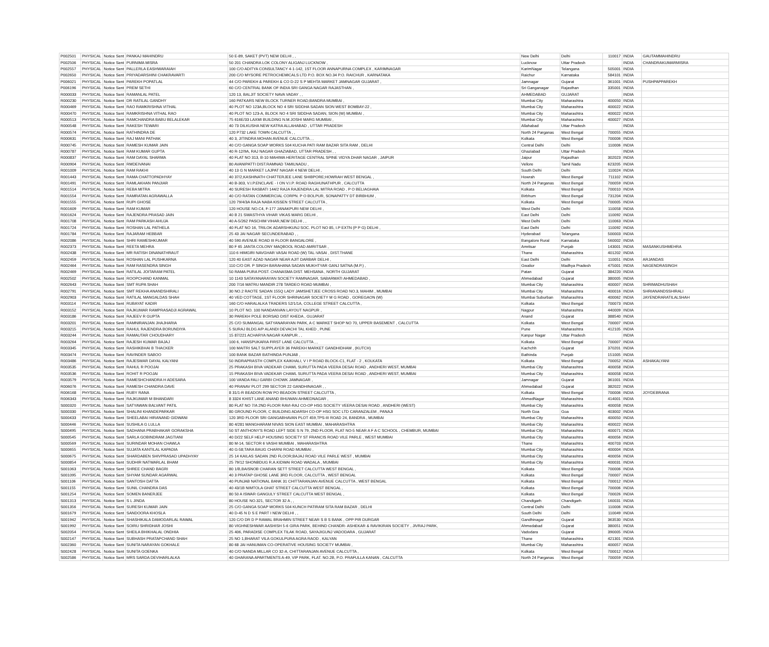| P002501 | PHYSICAL | Notice Sent | PANKAJ MAHINDRU | 50 E-89, SAKET (PVT) NEW DELHI , , | New Delhi | Delhi | 110017 | INDIA | GAUTAMMAHINDRU |
| P002506 | PHYSICAL | Notice Sent | PURNIMA MISRA | 50 201 CHANDRA LOK COLONY ALIGANJ LUCKNOW , | Lucknow | Uttar Pradesh | | INDIA | CHANDRAKUMARMISRA |
| P002557 | PHYSICAL | Notice Sent | PALLERLA EASHWARAIAH | 100 C/O ADITYA CONSULTANCY 4-1-142, 1ST FLOOR ANNAPURNA COMPLEX , KARIMNAGAR | KarimNagar | Telangana | 505001 | INDIA | |
| P002650 | PHYSICAL | Notice Sent | PRIYADARSHINI CHAKRAVARTI | 200 C/O MYSORE PETROCHEMICALS LTD P.O. BOX NO.34 P.O. RAICHUR , KARNATAKA | Raichur | Karnataka | 584101 | INDIA | |
| P006021 | PHYSICAL | Notice Sent | PAREKH POPATLAL | 44 C/O PAREKH & PAREKH & CO D-22 S P MEHTA MARKET JAMNAGAR GUJARAT , | Jamnagar | Gujarat | 361001 | INDIA | PUSHPAPPAREKH |
| P006196 | PHYSICAL | Notice Sent | PREM SETHI | 60 C/O CENTRAL BANK OF INDIA SRI GANGA NAGAR RAJASTHAN , | Sri Ganganagar | Rajasthan | 335001 | INDIA | |
| R000033 | PHYSICAL | Notice Sent | RAMANLAL PATEL | 120 13, BALJIT SOCIETY NAVA VADAY , , | AHMEDABAD | GUJARAT | | INDIA | |
| R000230 | PHYSICAL | Notice Sent | DR RATILAL GANDHY | 160 PATKARS NEW BLOCK TURNER ROAD;BANDRA MUMBAI , | Mumbai City | Maharashtra | 400050 | INDIA | |
| R000469 | PHYSICAL | Notice Sent | RAO RAMKRISHNA VITHAL | 40 PLOT NO 123A,BLOCK NO 4 SRI SIDDHA SADAN SION WEST BOMBAY-22 , | Mumbai City | Maharashtra | 400022 | INDIA | |
| R000470 | PHYSICAL | Notice Sent | RAMKRISHNA VITHAL RAO | 40 PLOT NO 123-A, BLOCK NO 4 SRI SIDDHA SADAN, SION (W) MUMBAI , | Mumbai City | Maharashtra | 400022 | INDIA | |
| R000513 | PHYSICAL | Notice Sent | RAMCHANDRA BABU BELALEKAR | 75 616E/33 LAXMI BUILDING N.M.JOSHI MARG MUMBAI , | Mumbai City | Maharashtra | 400027 | INDIA | |
| R000548 | PHYSICAL | Notice Sent | RAKESH TEWARI | 40 73 DILKUSHA NEW KATRA ALLAHABAD , UTTAR PRADESH | Allahabad | Uttar Pradesh | | INDIA | |
| R000574 | PHYSICAL | Notice Sent | RATHINDRA DE | 120 P732 LAKE TOWN CALCUTTA , , | North 24 Parganas | West Bengal | 700055 | INDIA | |
| R000631 | PHYSICAL | Notice Sent | RAJ MANI PATHAK | 40 3, JITINDRA MOHAN AVENUE CALCUTTA , , | Kolkata | West Bengal | 700006 | INDIA | |
| R000745 | PHYSICAL | Notice Sent | RAMESH KUMAR JAIN | 40 C/O GANGA SOAP WORKS 504 KUCHA PATI RAM BAZAR SITA RAM , DELHI | Central Delhi | Delhi | 110006 | INDIA | |
| R000787 | PHYSICAL | Notice Sent | RAM KUMAR GUPTA | 40 R-12/9A, RAJ NAGAR GHAZIABAD, UTTAR PRADESH , , | Ghaziabad | Uttar Pradesh | | INDIA | |
| R000837 | PHYSICAL | Notice Sent | RAM DAYAL SHARMA | 40 FLAT NO 313, B-10 MAHIMA HERITAGE CENTRAL SPINE VIDYA DHAR NAGAR , JAIPUR | Jaipur | Rajasthan | 302023 | INDIA | |
| R000904 | PHYSICAL | Notice Sent | RMDEIVANAI | 80 AVANIPATTI DIST.RAMNAD TAMILNADU , | Vellore | Tamil Nadu | 623205 | INDIA | |
| R001009 | PHYSICAL | Notice Sent | RAM RAKHI | 40 13 G N MARKET LAJPAT NAGAR 4 NEW DELHI , | South Delhi | Delhi | 110024 | INDIA | |
| R001443 | PHYSICAL | Notice Sent | RAMA CHATTOPADHYAY | 40 37/2,KASHINATH CHATTERJEE LANE SHIBPORE;HOWRAH WEST BENGAL , | Howrah | West Bengal | 711102 | INDIA | |
| R001491 | PHYSICAL | Notice Sent | RAMLAKHAN PANJIAR | 40 B-303, V.I.P.ENCLAVE - I ON V.I.P. ROAD RAGHUNATHPUR , CALCUTTA | North 24 Parganas | West Bengal | 700059 | INDIA | |
| R001514 | PHYSICAL | Notice Sent | REBA MITRA | 40 SURESH RASBATI 144/2 RAJA RAJENDRA LAL MITRA ROAD , P O BELIAGHAIA | Kolkata | West Bengal | 700010 | INDIA | |
| R001554 | PHYSICAL | Notice Sent | RAMRATAN AGRAWALLA | 40 C/O RATAN COMMERCIAL CORPN. P O BOLPUR, SONAPATTY DT BIRBHUM , | Birbhum | West Bengal | 731204 | INDIA | |
| R001555 | PHYSICAL | Notice Sent | RUPI GHOSE | 120 79/4/3A RAJA NABA KISSEN STREET CALCUTTA , | Kolkata | West Bengal | 700005 | INDIA | |
| R001609 | PHYSICAL | Notice Sent | RAM KUMAR | 120 HOUSE NO.C4, F-177 JANAKPURI NEW DELHI , | West Delhi | Delhi | 110058 | INDIA | |
| R001624 | PHYSICAL | Notice Sent | RAJENDRA PRASAD JAIN | 40 B 21 SWASTHYA VIHAR VIKAS MARG DELHI , | East Delhi | Delhi | 110092 | INDIA | |
| R001708 | PHYSICAL | Notice Sent | RAM PARKASH AHUJA | 40 A-5/262 PASCHIM VIHAR,NEW DELHI , , | West Delhi | Delhi | 110063 | INDIA | |
| R001724 | PHYSICAL | Notice Sent | ROSHAN LAL PATHELA | 40 FLAT NO 16, TRILOK ADARSHKUNJ SOC. PLOT NO 85, I.P EXTN (P P G) DELHI , | East Delhi | Delhi | 110092 | INDIA | |
| R001784 | PHYSICAL | Notice Sent | RAJARAM HEBBAR | 25 43 JAI NAGAR SECUNDERABAD , , | Hyderabad | Telangana | 500003 | INDIA | |
| R002086 | PHYSICAL | Notice Sent | SHRI RAMESHKUMAR | 40 590 AVENUE ROAD III FLOOR BANGALORE , | Bangalore Rural | Karnataka | 560002 | INDIA | |
| R002373 | PHYSICAL | Notice Sent | REETA MEHRA | 80 F 65 JANTA COLONY MAQBOOL ROAD AMRITSAR , | Amritsar | Punjab | 143001 | INDIA | MASANKUSHMEHRA |
| R002438 | PHYSICAL | Notice Sent | MR RATISH DINANATHRAUT | 110 6 HIMGIRI NAVGHAR VASAI ROAD (W) TAL-VASAI , DIST.THANE | Thane | Maharashtra | 401202 | INDIA | |
| R002459 | PHYSICAL | Notice Sent | ROSHAN LAL PUSHKARNA | 120 40 EAST AZAD NAGAR NEAR AJIT DARBAR DELHI , | East Delhi | Delhi | 110051 | INDIA | ARJANDAS |
| R002464 | PHYSICAL | Notice Sent | RAM RASENDRA SINGH | 110 C/O DR. P SINGH BARAHANA SADAN MUKHTYAR GANJ SATNA (M.P.) , | Gwalior | Madhya Pradesh | 475001 | INDIA | NAGENDRASINGH |
| R002469 | PHYSICAL | Notice Sent | RATILAL JOITARAM PATEL | 50 RAMA PURA POST. CHANASMA DIST. MEHSANA , NORTH GUJARAT | Patan | Gujarat | 384220 | INDIA | |
| R002502 | PHYSICAL | Notice Sent | ROOPCHAND KANMAL | 10 1143 SATAYANARAYAN SOCIETY RAMNAGAR, SABARMATI AHMEDABAD , | Ahmedabad | Gujarat | 380005 | INDIA | |
| R002643 | PHYSICAL | Notice Sent | SMT RUPA SHAH | 200 7/16 MATRU MANDIR 278 TARDEO ROAD MUMBAI , | Mumbai City | Maharashtra | 400007 | INDIA | SHRIMADHUSHAH |
| R002791 | PHYSICAL | Notice Sent | SMT REKHA ANANDSHIRALI | 30 NO.2 RAOTE SADAN 155Q LADY JAMSHETJEE CROSS ROAD NO.3, MAHIM , MUMBAI | Mumbai City | Maharashtra | 400016 | INDIA | SHRIANANDSSHIRALI |
| R002903 | PHYSICAL | Notice Sent | RATILAL MANGALDAS SHAH | 40 VED COTTAGE, 1ST FLOOR SHRINAGAR SOCIETY M G ROAD , GOREGAON (W) | Mumbai Suburban | Maharashtra | 400062 | INDIA | JAYENDRARATILALSHAH |
| R003114 | PHYSICAL | Notice Sent | RUBAYAT KADIR | 160 C/O HARALALKA TRADERS 52/1/1A, COLLEGE STREET CALCUTTA , | Kolkata | West Bengal | 700073 | INDIA | |
| R003152 | PHYSICAL | Notice Sent | RAJKUMAR RAMPRASADJI AGRAWAL | 10 PLOT NO. 100 NANDANVAN LAYOUT NAGPUR , | Nagpur | Maharashtra | 440009 | INDIA | |
| R003186 | PHYSICAL | Notice Sent | RAJEEV R GUPTA | 30 PAREKH POLE BORSAD DIST KHEDA , GUJARAT | Anand | Gujarat | 388540 | INDIA | |
| R003201 | PHYSICAL | Notice Sent | RAMNIRANJAN JHAJHARIA | 25 C/O SUMANGAL SATYANARAYAN PARK, A C MARKET SHOP NO 70, UPPER BASEMENT , CALCUTTA | Kolkata | West Bengal | 700007 | INDIA | |
| R003215 | PHYSICAL | Notice Sent | RAHUL RAJENDRA BORUNDIYA | 5 SURAJ BLDG A/P ALANDI DEVACHI TAL KHED , PUNE | Pune | Maharashtra | 412105 | INDIA | |
| R003244 | PHYSICAL | Notice Sent | RAMAUTAR CHOUDHARY | 15 87/221 ACHARYA NAGAR KANPUR , , | Kanpur Nagar | Uttar Pradesh | | INDIA | |
| R003264 | PHYSICAL | Notice Sent | RAJESH KUMAR BAJAJ | 100 6, HANSPUKARIA FIRST LANE CALCUTTA , , | Kolkata | West Bengal | 700007 | INDIA | |
| R003345 | PHYSICAL | Notice Sent | RASHIKBHAI B THACKER | 100 MAITRI SALT SUPPLAYER 36 PAREKH MARKET GANDHIDHAM , (KUTCH) | Kachchh | Gujarat | 370201 | INDIA | |
| R003474 | PHYSICAL | Notice Sent | RAVINDER SABOO | 100 BANK BAZAR BATHINDA PUNJAB , | Bathinda | Punjab | 151005 | INDIA | |
| R003486 | PHYSICAL | Notice Sent | RAJESWAR DAYAL KALYANI | 50 INDRAPRASTH COMPLEX KAIKHALI, V I P ROAD BLOCK-C1, FLAT - 2 , KOLKATA | Kolkata | West Bengal | 700052 | INDIA | ASHAKALYANI |
| R003535 | PHYSICAL | Notice Sent | RAHUL R POOJAI | 25 PRAKASH BIVA VADEKAR CHAWL SURUTTA PADA VEERA DESAI ROAD , ANDHERI WEST, MUMBAI | Mumbai City | Maharashtra | 400058 | INDIA | |
| R003536 | PHYSICAL | Notice Sent | ROHIT R POOJAI | 15 PRAKASH BIVA VADEKAR CHAWL SURUTTA PADA VEERA DESAI ROAD , ANDHERI WEST, MUMBAI | Mumbai City | Maharashtra | 400058 | INDIA | |
| R003579 | PHYSICAL | Notice Sent | RAMESHCHANDRA H ADESARA | 100 VANDA FALI GARBI CHOWK JAMNAGAR , | Jamnagar | Gujarat | 361001 | INDIA | |
| R006076 | PHYSICAL | Notice Sent | RAMESH CHANDRA DAVE | 40 PRANAV PLOT 299 SECTOR 22 GANDHINAGAR , , | Ahmedabad | Gujarat | 382022 | INDIA | |
| R006168 | PHYSICAL | Notice Sent | RUBY RANA | 8 31/1-R BEADON ROW PO BEADON STREET CALCUTTA , | Kolkata | West Bengal | 700006 | INDIA | JOYDEBRANA |
| R006343 | PHYSICAL | Notice Sent | RAJKUMAR M BHANDARI | 8 3324 KHIST LANE ANAND BHUWAN AHMEDNAGAR , | AhmedNagar | Maharashtra | 414001 | INDIA | |
| S000320 | PHYSICAL | Notice Sent | SATYAWAN BALVANT PATIL | 80 FLAT NO 7/A 2ND FLOOR RAVI-RAJ CO-OP HSG SOCIETY VEERA DESAI ROAD , ANDHERI (WEST) | Mumbai City | Maharashtra | 400058 | INDIA | |
| S000330 | PHYSICAL | Notice Sent | SHALINI KHANDEPARKAR | 80 GROUND FLOOR, C BUILDING ADARSH CO-OP HSG SOC LTD CARANZALEM , PANAJI | North Goa | Goa | 403002 | INDIA | |
| S000433 | PHYSICAL | Notice Sent | SHEELABAI HIRANAND GIDWANI | 120 3RD FLOOR SRI GANGABHAVAN PLOT 459,TPS-III ROAD 24, BANDRA , MUMBAI | Mumbai City | Maharashtra | 400050 | INDIA | |
| S000446 | PHYSICAL | Notice Sent | SUSHILA G LULLA | 80 4/281 MANGHARAM NIVAS SION EAST MUMBAI , MAHARASHTRA | Mumbai City | Maharashtra | 400022 | INDIA | |
| S000495 | PHYSICAL | Notice Sent | SADHANA PRABHAKAR GORAKSHA | 50 ST ANTHONY'S ROAD LEFT SIDE S N 79, 2ND FLOOR, FLAT NO-5 NEAR A F A C SCHOOL , CHEMBUR, MUMBAI | Mumbai City | Maharashtra | 400071 | INDIA | |
| S000545 | PHYSICAL | Notice Sent | SARLA GOBINDRAM JAGTIANI | 40 D/22 SELF HELP HOUSING SOCIETY ST FRANCIS ROAD VILE PARLE , WEST MUMBAI | Mumbai City | Maharashtra | 400056 | INDIA | |
| S000569 | PHYSICAL | Notice Sent | SURINDAR MOHAN CHAWLA | 80 M-14, SECTOR 6 VASHI MUMBAI , MAHARASHTRA | Thane | Maharashtra | 400703 | INDIA | |
| S000655 | PHYSICAL | Notice Sent | SUJATA KANTILAL KAPADIA | 40 G-58;TARA BAUG CHARNI ROAD MUMBAI , | Mumbai City | Maharashtra | 400004 | INDIA | |
| S000675 | PHYSICAL | Notice Sent | SHARDABEN SHIVPRASAD UPADHYAY | 25 14 KAILAS SADAN 2ND FLOOR;BAJAJ ROAD VILE PARLE WEST , MUMBAI | Mumbai City | Maharashtra | 400056 | INDIA | |
| S000854 | PHYSICAL | Notice Sent | SUDHIR NATWARLAL BHAM | 25 79/12 SHONBDUG R.A.KIDWAI ROAD WADALA , MUMBAI | Mumbai City | Maharashtra | 400031 | INDIA | |
| S001063 | PHYSICAL | Notice Sent | SHREE CHAND BAGRI | 80 1/B,BAISNOB CHARAN SETT STREET CALCUTTA WEST BENGAL , | Kolkata | West Bengal | 700006 | INDIA | |
| S001095 | PHYSICAL | Notice Sent | SHYAM SUNDAR AGARWAL | 40 3 PRATAP GHOSE LANE 3RD FLOOR, CALCUTTA , WEST BENGAL | Kolkata | West Bengal | 700007 | INDIA | |
| S001106 | PHYSICAL | Notice Sent | SANTOSH DATTA | 40 PUNJAB NATIONAL BANK 31 CHITTARANJAN AVENUE CALCUTTA , WEST BENGAL | Kolkata | West Bengal | 700012 | INDIA | |
| S001155 | PHYSICAL | Notice Sent | SUNIL CHANDRA DAS | 40 43/1B NIMTOLA GHAT STREET CALCUTTA WEST BENGAL , | Kolkata | West Bengal | 700006 | INDIA | |
| S001254 | PHYSICAL | Notice Sent | SOMEN BANERJEE | 80 50 A ISWAR GANGULY STREET CALCUTTA WEST BENGAL , | Kolkata | West Bengal | 700026 | INDIA | |
| S001313 | PHYSICAL | Notice Sent | S L JINDA | 80 HOUSE NO.321, SECTOR 32 A , , | Chandigarh | Chandigarh | 160031 | INDIA | |
| S001356 | PHYSICAL | Notice Sent | SURESH KUMAR JAIN | 25 C/O GANGA SOAP WORKS 504 KUNCH PATIRAM SITA RAM BAZAR , DELHI | Central Delhi | Delhi | 110006 | INDIA | |
| S001679 | PHYSICAL | Notice Sent | SANDOORA KHOSLA | 40 D-45 N D S E PART I NEW DELHI , , | South Delhi | Delhi | 110049 | INDIA | |
| S001942 | PHYSICAL | Notice Sent | SHASHIKALA DAMODARLAL RAWAL | 120 C/O DR D P RAWAL BRAHMIN STREET NEAR S B S BANK , OPP PIR DURGAR | Gandhinagar | Gujarat | 363530 | INDIA | |
| S001992 | PHYSICAL | Notice Sent | SOIRU SHRIDHAR JOSHI | 80 VIGHNESHWAR AASHISH 5-6 GIRA PARK, BEHIND CHANDR- ASHEKAR & RAVIKIRAN SOCIETY , JIVRAJ PARK, | Ahmedabad | Gujarat | 380051 | INDIA | |
| S002054 | PHYSICAL | Notice Sent | SHEILA BHIKHALAL ONDHIA | 25 406, PARADISE COMPLEX TILAK ROAD, SAYAJIGUNJ VADODARA , GUJARAT | Vadodara | Gujarat | 390005 | INDIA | |
| S002147 | PHYSICAL | Notice Sent | SUBHASH PRATAPCHAND SHAH | 25 NO 1,BHARAT VILA GOKULPURA AGRA RAOD , KALYAN | Thane | Maharashtra | 421301 | INDIA | |
| S002360 | PHYSICAL | Notice Sent | SUNITA NARAYAN GOKHALE | 80 68 JAI HANUMAN CO-OPERATIVE HOUSING SOCIETY MUMBAI , | Mumbai City | Maharashtra | 400057 | INDIA | |
| S002428 | PHYSICAL | Notice Sent | SUNITA GOENKA | 40 C/O NANDA MILLAR CO 32-A, CHITTARANJAN AVENUE CALCUTTA , | Kolkata | West Bengal | 700012 | INDIA | |
| S002586 | PHYSICAL | Notice Sent | MRS SARDA DEVIHARLALKA | 40 GHARANA APARTMENTS A-49, VIP PARK, FLAT. NO.2B, P.O. PRAFULLA KANAN , CALCUTTA | North 24 Parganas | West Bengal | 700059 | INDIA | |